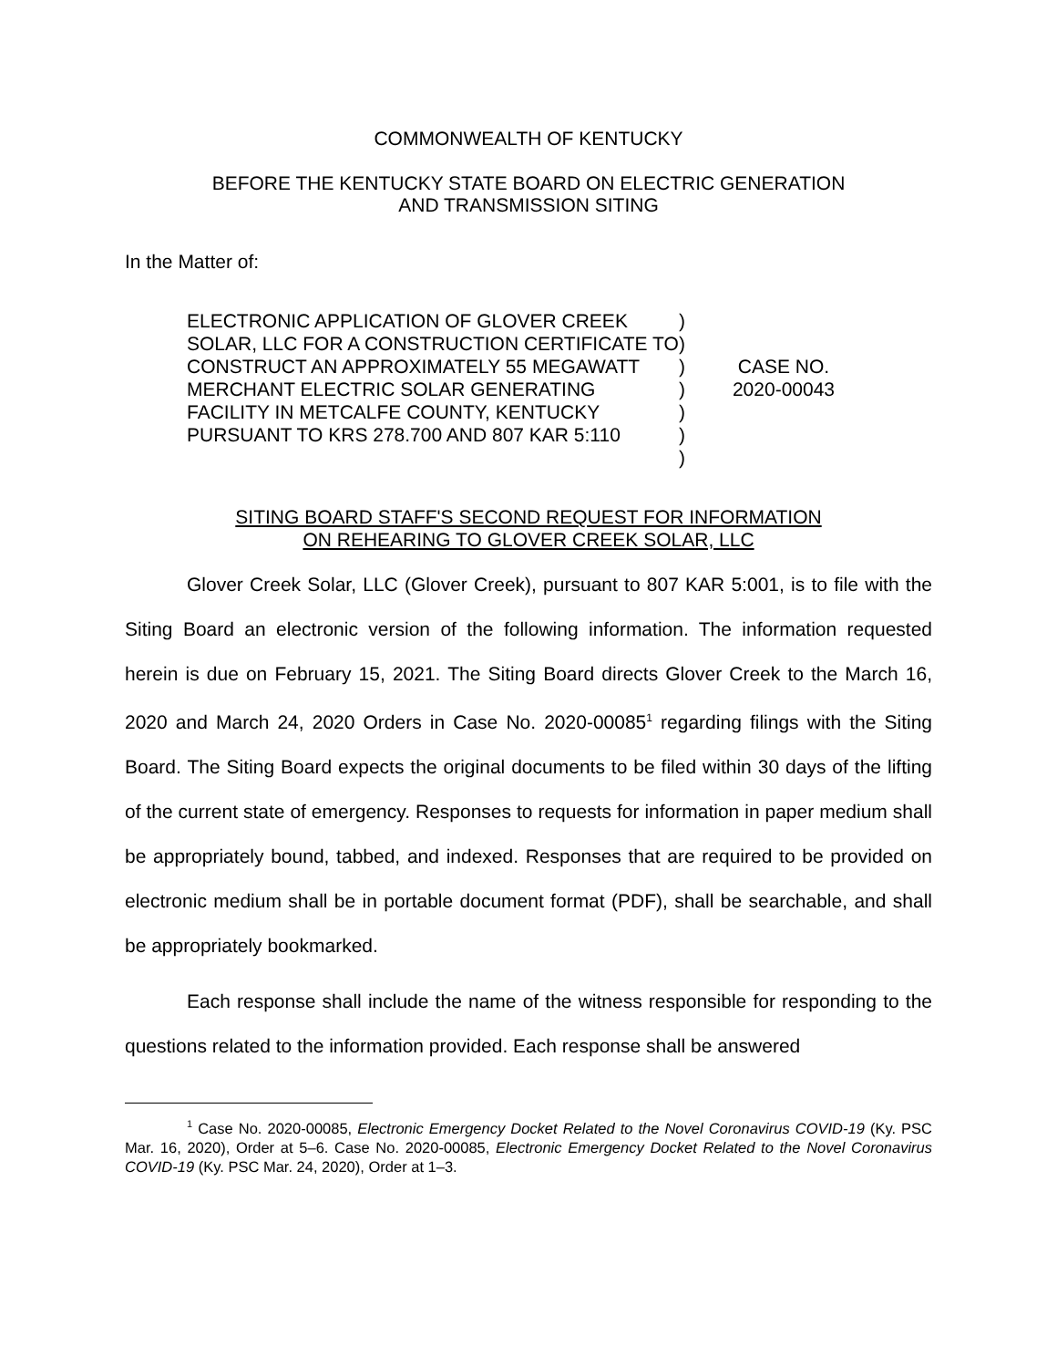COMMONWEALTH OF KENTUCKY
BEFORE THE KENTUCKY STATE BOARD ON ELECTRIC GENERATION
AND TRANSMISSION SITING
In the Matter of:
ELECTRONIC APPLICATION OF GLOVER CREEK SOLAR, LLC FOR A CONSTRUCTION CERTIFICATE TO CONSTRUCT AN APPROXIMATELY 55 MEGAWATT MERCHANT ELECTRIC SOLAR GENERATING FACILITY IN METCALFE COUNTY, KENTUCKY PURSUANT TO KRS 278.700 AND 807 KAR 5:110
)
)
)
)
)
)
)
CASE NO.
2020-00043
SITING BOARD STAFF'S SECOND REQUEST FOR INFORMATION
ON REHEARING TO GLOVER CREEK SOLAR, LLC
Glover Creek Solar, LLC (Glover Creek), pursuant to 807 KAR 5:001, is to file with the Siting Board an electronic version of the following information. The information requested herein is due on February 15, 2021. The Siting Board directs Glover Creek to the March 16, 2020 and March 24, 2020 Orders in Case No. 2020-00085<sup>1</sup> regarding filings with the Siting Board. The Siting Board expects the original documents to be filed within 30 days of the lifting of the current state of emergency. Responses to requests for information in paper medium shall be appropriately bound, tabbed, and indexed. Responses that are required to be provided on electronic medium shall be in portable document format (PDF), shall be searchable, and shall be appropriately bookmarked.
Each response shall include the name of the witness responsible for responding to the questions related to the information provided. Each response shall be answered
<sup>1</sup> Case No. 2020-00085, Electronic Emergency Docket Related to the Novel Coronavirus COVID-19 (Ky. PSC Mar. 16, 2020), Order at 5–6. Case No. 2020-00085, Electronic Emergency Docket Related to the Novel Coronavirus COVID-19 (Ky. PSC Mar. 24, 2020), Order at 1–3.